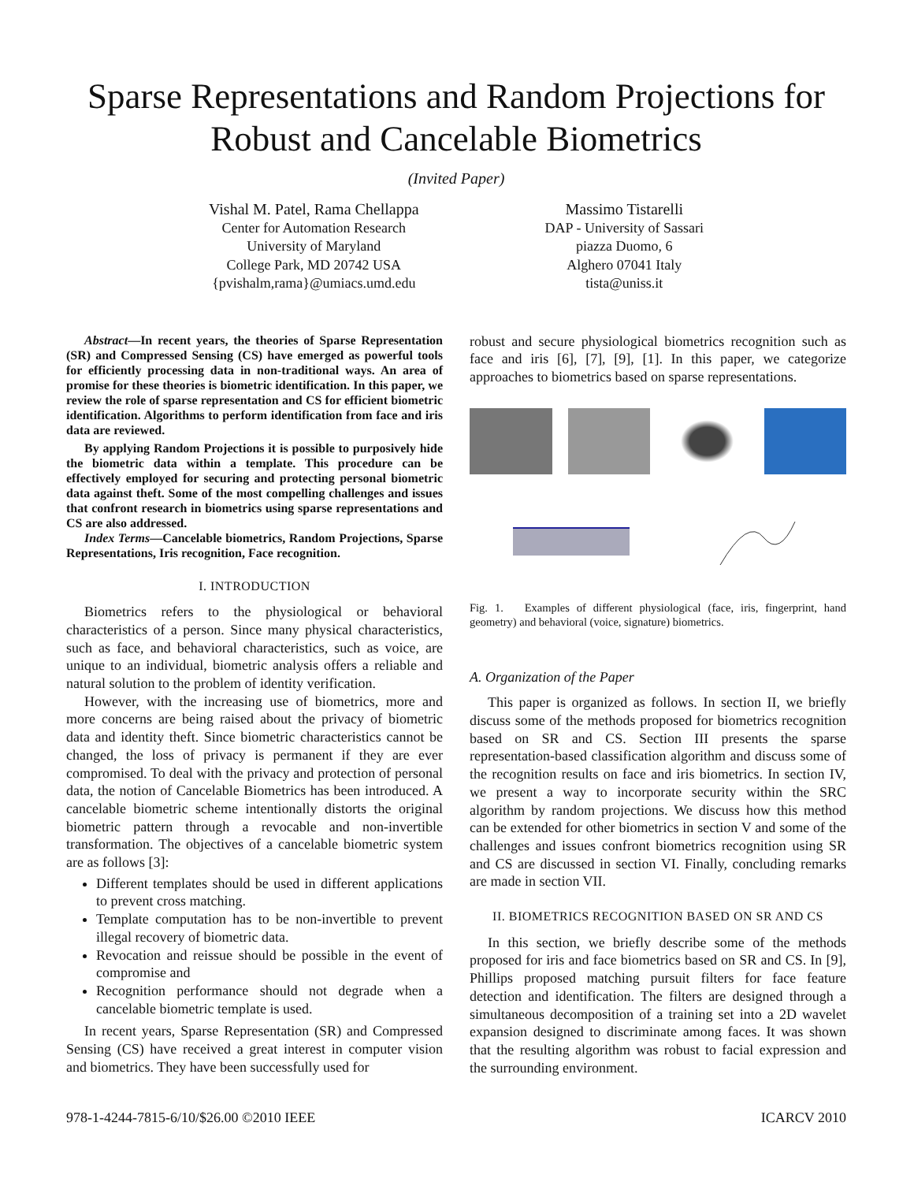Sparse Representations and Random Projections for Robust and Cancelable Biometrics
(Invited Paper)
Vishal M. Patel, Rama Chellappa
Center for Automation Research
University of Maryland
College Park, MD 20742 USA
{pvishalm,rama}@umiacs.umd.edu
Massimo Tistarelli
DAP - University of Sassari
piazza Duomo, 6
Alghero 07041 Italy
tista@uniss.it
Abstract—In recent years, the theories of Sparse Representation (SR) and Compressed Sensing (CS) have emerged as powerful tools for efficiently processing data in non-traditional ways. An area of promise for these theories is biometric identification. In this paper, we review the role of sparse representation and CS for efficient biometric identification. Algorithms to perform identification from face and iris data are reviewed.
By applying Random Projections it is possible to purposively hide the biometric data within a template. This procedure can be effectively employed for securing and protecting personal biometric data against theft. Some of the most compelling challenges and issues that confront research in biometrics using sparse representations and CS are also addressed.
Index Terms—Cancelable biometrics, Random Projections, Sparse Representations, Iris recognition, Face recognition.
I. INTRODUCTION
Biometrics refers to the physiological or behavioral characteristics of a person. Since many physical characteristics, such as face, and behavioral characteristics, such as voice, are unique to an individual, biometric analysis offers a reliable and natural solution to the problem of identity verification.
However, with the increasing use of biometrics, more and more concerns are being raised about the privacy of biometric data and identity theft. Since biometric characteristics cannot be changed, the loss of privacy is permanent if they are ever compromised. To deal with the privacy and protection of personal data, the notion of Cancelable Biometrics has been introduced. A cancelable biometric scheme intentionally distorts the original biometric pattern through a revocable and non-invertible transformation. The objectives of a cancelable biometric system are as follows [3]:
Different templates should be used in different applications to prevent cross matching.
Template computation has to be non-invertible to prevent illegal recovery of biometric data.
Revocation and reissue should be possible in the event of compromise and
Recognition performance should not degrade when a cancelable biometric template is used.
In recent years, Sparse Representation (SR) and Compressed Sensing (CS) have received a great interest in computer vision and biometrics. They have been successfully used for
robust and secure physiological biometrics recognition such as face and iris [6], [7], [9], [1]. In this paper, we categorize approaches to biometrics based on sparse representations.
Fig. 1. Examples of different physiological (face, iris, fingerprint, hand geometry) and behavioral (voice, signature) biometrics.
A. Organization of the Paper
This paper is organized as follows. In section II, we briefly discuss some of the methods proposed for biometrics recognition based on SR and CS. Section III presents the sparse representation-based classification algorithm and discuss some of the recognition results on face and iris biometrics. In section IV, we present a way to incorporate security within the SRC algorithm by random projections. We discuss how this method can be extended for other biometrics in section V and some of the challenges and issues confront biometrics recognition using SR and CS are discussed in section VI. Finally, concluding remarks are made in section VII.
II. BIOMETRICS RECOGNITION BASED ON SR AND CS
In this section, we briefly describe some of the methods proposed for iris and face biometrics based on SR and CS. In [9], Phillips proposed matching pursuit filters for face feature detection and identification. The filters are designed through a simultaneous decomposition of a training set into a 2D wavelet expansion designed to discriminate among faces. It was shown that the resulting algorithm was robust to facial expression and the surrounding environment.
978-1-4244-7815-6/10/$26.00 ©2010 IEEE ICARCV 2010